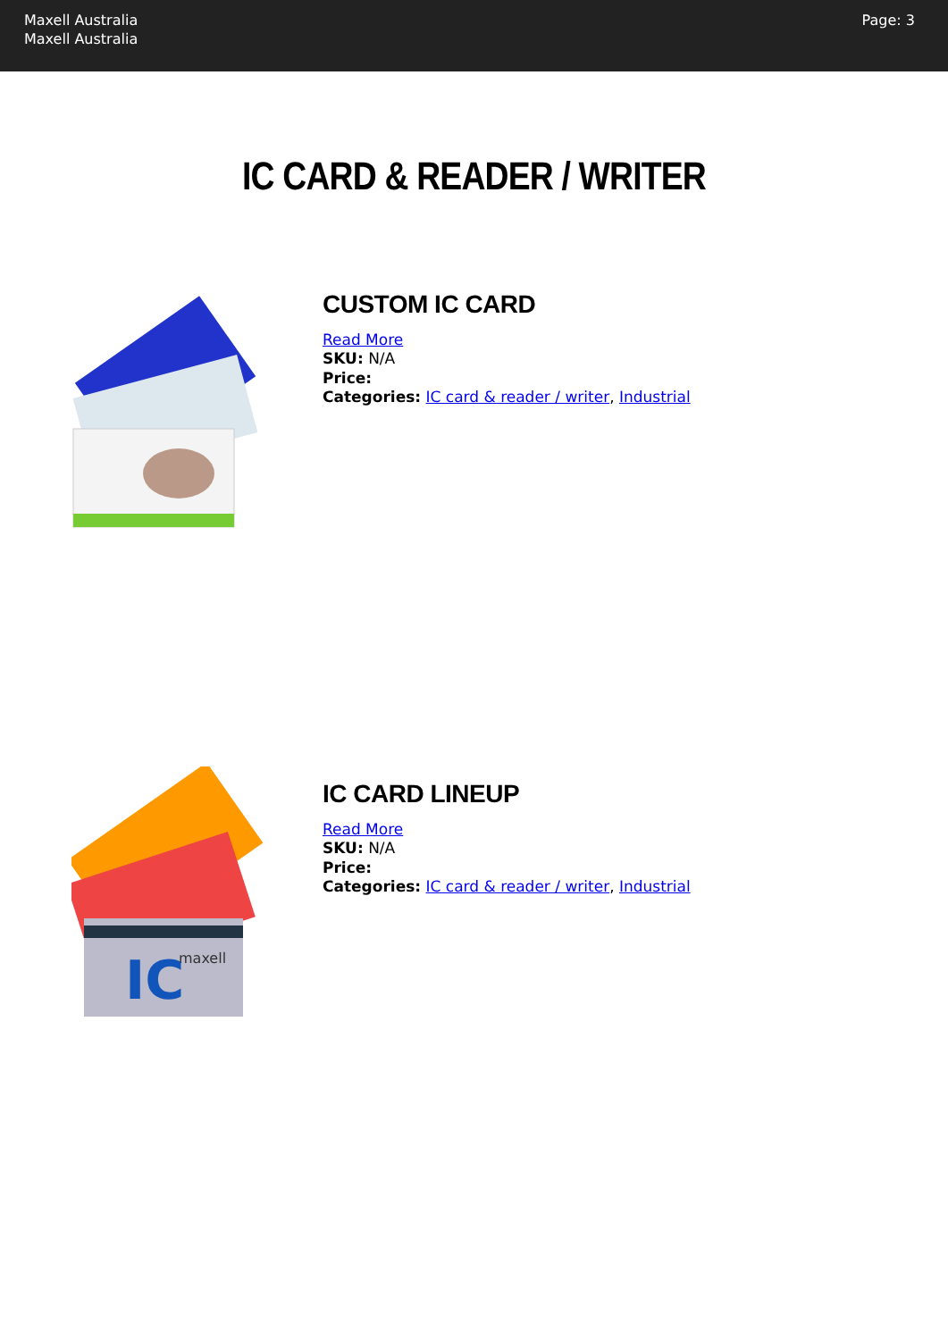Maxell Australia
Maxell Australia
Page: 3
IC CARD & READER / WRITER
CUSTOM IC CARD
Read More
SKU: N/A
Price:
Categories: IC card & reader / writer, Industrial
IC
maxell
IC CARD LINEUP
Read More
SKU: N/A
Price:
Categories: IC card & reader / writer, Industrial